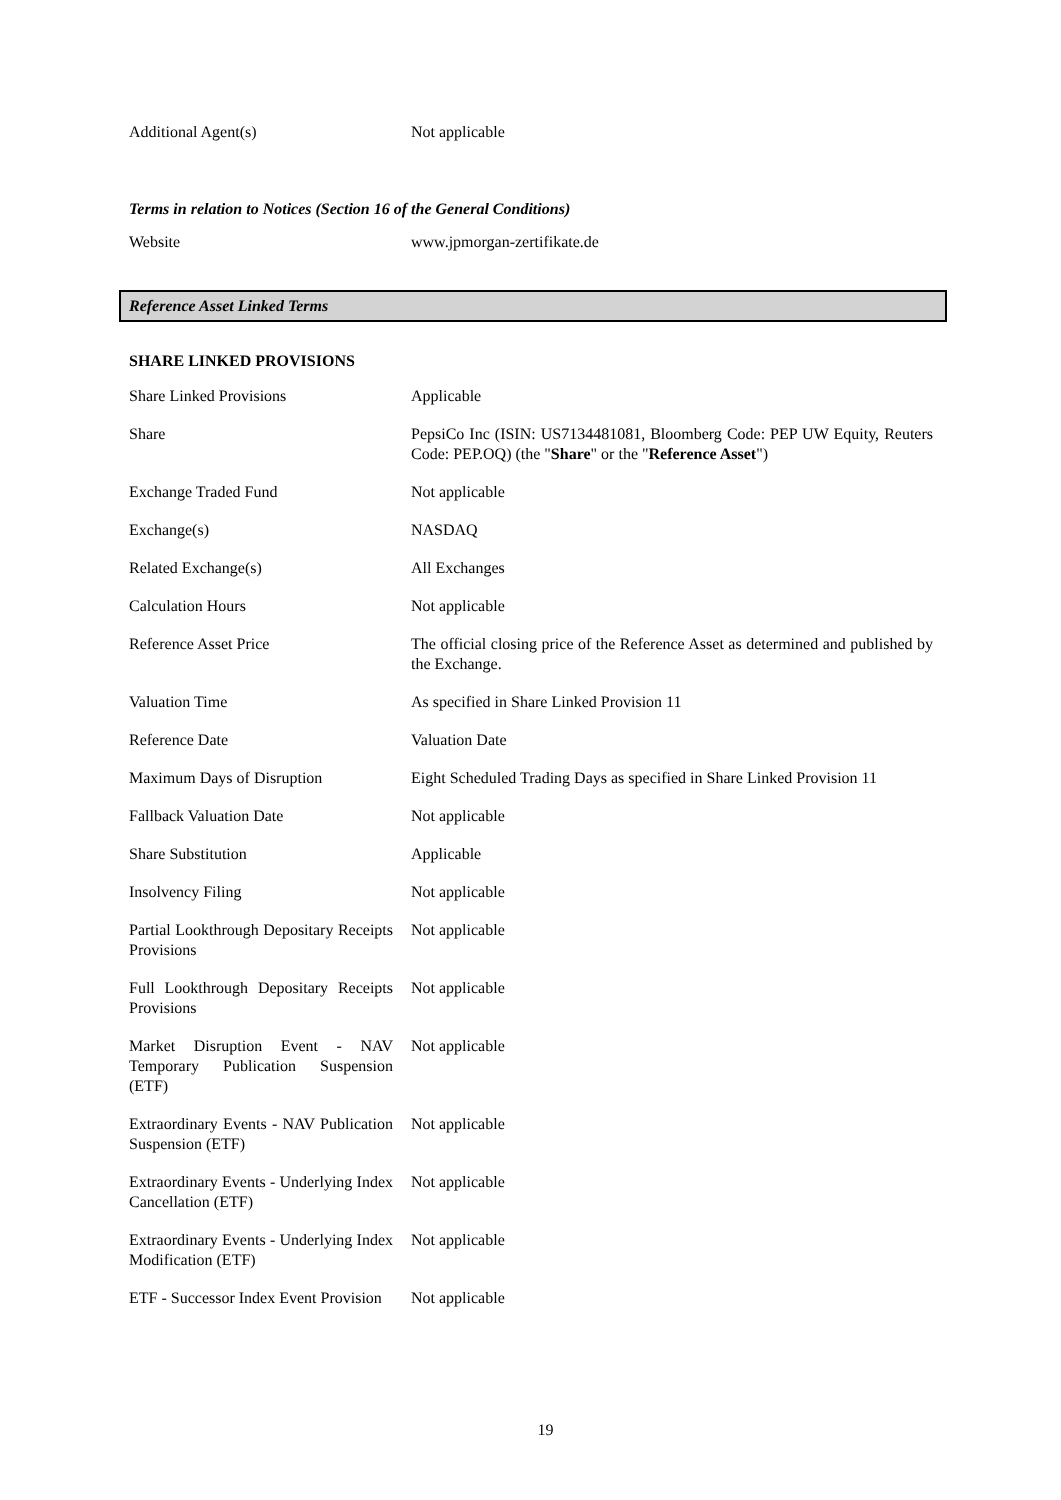| Additional Agent(s) | Not applicable |
Terms in relation to Notices (Section 16 of the General Conditions)
| Website | www.jpmorgan-zertifikate.de |
Reference Asset Linked Terms
SHARE LINKED PROVISIONS
| Share Linked Provisions | Applicable |
| Share | PepsiCo Inc (ISIN: US7134481081, Bloomberg Code: PEP UW Equity, Reuters Code: PEP.OQ) (the " Share " or the " Reference Asset ") |
| Exchange Traded Fund | Not applicable |
| Exchange(s) | NASDAQ |
| Related Exchange(s) | All Exchanges |
| Calculation Hours | Not applicable |
| Reference Asset Price | The official closing price of the Reference Asset as determined and published by the Exchange. |
| Valuation Time | As specified in Share Linked Provision 11 |
| Reference Date | Valuation Date |
| Maximum Days of Disruption | Eight Scheduled Trading Days as specified in Share Linked Provision 11 |
| Fallback Valuation Date | Not applicable |
| Share Substitution | Applicable |
| Insolvency Filing | Not applicable |
| Partial Lookthrough Depositary Receipts Provisions | Not applicable |
| Full Lookthrough Depositary Receipts Provisions | Not applicable |
| Market Disruption Event - NAV Temporary Publication Suspension (ETF) | Not applicable |
| Extraordinary Events - NAV Publication Suspension (ETF) | Not applicable |
| Extraordinary Events - Underlying Index Cancellation (ETF) | Not applicable |
| Extraordinary Events - Underlying Index Modification (ETF) | Not applicable |
| ETF - Successor Index Event Provision | Not applicable |
19